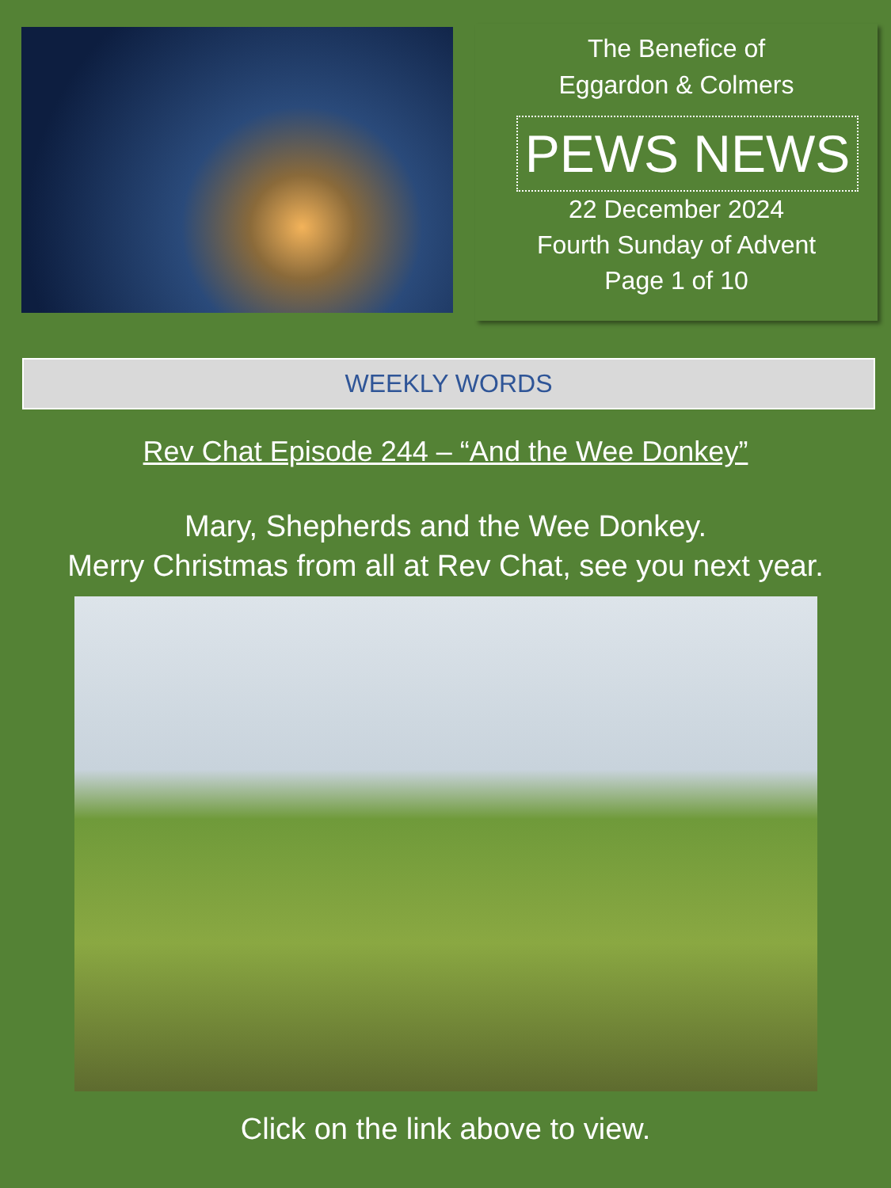The Benefice of
Eggardon & Colmers
PEWS NEWS
22 December 2024
Fourth Sunday of Advent
Page 1 of 10
WEEKLY WORDS
Rev Chat Episode 244 – “And the Wee Donkey”
Mary, Shepherds and the Wee Donkey.
Merry Christmas from all at Rev Chat, see you next year.
Click on the link above to view.